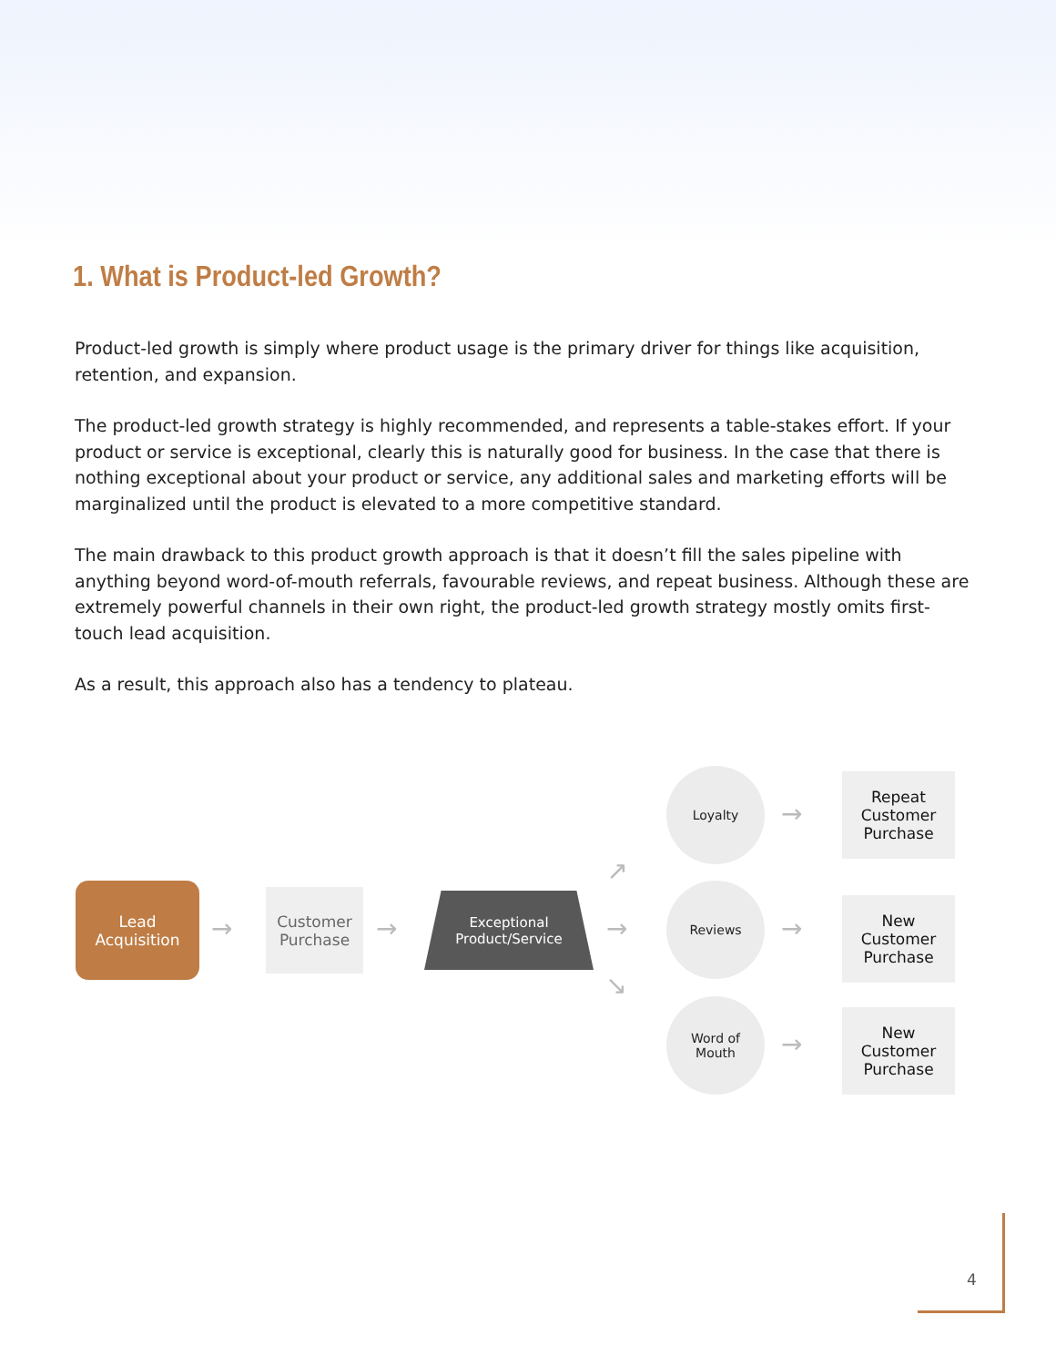1. What is Product-led Growth?
Product-led growth is simply where product usage is the primary driver for things like acquisition, retention, and expansion.
The product-led growth strategy is highly recommended, and represents a table-stakes effort. If your product or service is exceptional, clearly this is naturally good for business. In the case that there is nothing exceptional about your product or service, any additional sales and marketing efforts will be marginalized until the product is elevated to a more competitive standard.
The main drawback to this product growth approach is that it doesn’t fill the sales pipeline with anything beyond word-of-mouth referrals, favourable reviews, and repeat business. Although these are extremely powerful channels in their own right, the product-led growth strategy mostly omits first-touch lead acquisition.
As a result, this approach also has a tendency to plateau.
Lead
Acquisition
→
Customer
Purchase
→
Exceptional
Product/Service
→
→
→
Loyalty
Reviews
Word of
Mouth
→
→
→
Repeat
Customer
Purchase
New
Customer
Purchase
New
Customer
Purchase
4